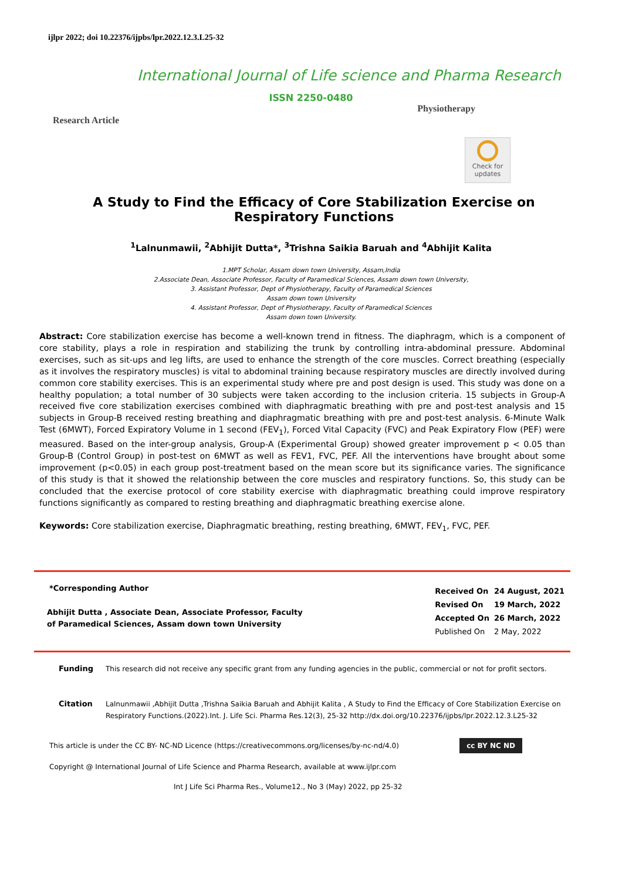ijlpr 2022; doi 10.22376/ijpbs/lpr.2022.12.3.L25-32
International Journal of Life science and Pharma Research
ISSN 2250-0480
Research Article Physiotherapy
Check for updates
A Study to Find the Efficacy of Core Stabilization Exercise on Respiratory Functions
<sup>1</sup> Lalnunmawii, <sup>2</sup>Abhijit Dutta*, <sup>3</sup>Trishna Saikia Baruah and <sup>4</sup>Abhijit Kalita
1.MPT Scholar, Assam down town University, Assam,India
2.Associate Dean, Associate Professor, Faculty of Paramedical Sciences, Assam down town University,
3. Assistant Professor, Dept of Physiotherapy, Faculty of Paramedical Sciences
Assam down town University
4. Assistant Professor, Dept of Physiotherapy, Faculty of Paramedical Sciences
Assam down town University.
Abstract: Core stabilization exercise has become a well-known trend in fitness. The diaphragm, which is a component of core stability, plays a role in respiration and stabilizing the trunk by controlling intra-abdominal pressure. Abdominal exercises, such as sit-ups and leg lifts, are used to enhance the strength of the core muscles. Correct breathing (especially as it involves the respiratory muscles) is vital to abdominal training because respiratory muscles are directly involved during common core stability exercises. This is an experimental study where pre and post design is used. This study was done on a healthy population; a total number of 30 subjects were taken according to the inclusion criteria. 15 subjects in Group-A received five core stabilization exercises combined with diaphragmatic breathing with pre and post-test analysis and 15 subjects in Group-B received resting breathing and diaphragmatic breathing with pre and post-test analysis. 6-Minute Walk Test (6MWT), Forced Expiratory Volume in 1 second (FEV<sub>1</sub>), Forced Vital Capacity (FVC) and Peak Expiratory Flow (PEF) were measured. Based on the inter-group analysis, Group-A (Experimental Group) showed greater improvement p < 0.05 than Group-B (Control Group) in post-test on 6MWT as well as FEV1, FVC, PEF. All the interventions have brought about some improvement (p<0.05) in each group post-treatment based on the mean score but its significance varies. The significance of this study is that it showed the relationship between the core muscles and respiratory functions. So, this study can be concluded that the exercise protocol of core stability exercise with diaphragmatic breathing could improve respiratory functions significantly as compared to resting breathing and diaphragmatic breathing exercise alone.
Keywords: Core stabilization exercise, Diaphragmatic breathing, resting breathing, 6MWT, FEV<sub>1</sub>, FVC, PEF.
*Corresponding Author
Abhijit Dutta , Associate Dean, Associate Professor, Faculty
of Paramedical Sciences, Assam down town University
| Received On | 24 August, 2021 |
| Revised On | 19 March, 2022 |
| Accepted On | 26 March, 2022 |
| Published On | 2 May, 2022 |
Funding This research did not receive any specific grant from any funding agencies in the public, commercial or not for profit sectors.
Citation Lalnunmawii ,Abhijit Dutta ,Trishna Saikia Baruah and Abhijit Kalita , A Study to Find the Efficacy of Core Stabilization Exercise on Respiratory Functions.(2022).Int. J. Life Sci. Pharma Res.12(3), 25-32 http://dx.doi.org/10.22376/ijpbs/lpr.2022.12.3.L25-32
This article is under the CC BY- NC-ND Licence (https://creativecommons.org/licenses/by-nc-nd/4.0) cc BY NC ND
Copyright @ International Journal of Life Science and Pharma Research, available at www.ijlpr.com
Int J Life Sci Pharma Res., Volume12., No 3 (May) 2022, pp 25-32